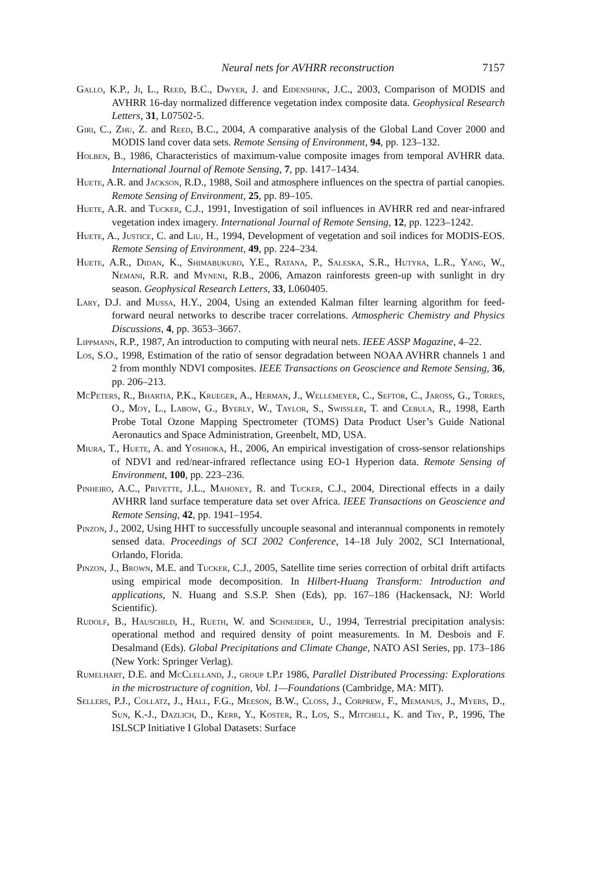Neural nets for AVHRR reconstruction 7157
Gallo, K.P., Ji, L., Reed, B.C., Dwyer, J. and Eidenshink, J.C., 2003, Comparison of MODIS and AVHRR 16-day normalized difference vegetation index composite data. Geophysical Research Letters, 31, L07502-5.
Giri, C., Zhu, Z. and Reed, B.C., 2004, A comparative analysis of the Global Land Cover 2000 and MODIS land cover data sets. Remote Sensing of Environment, 94, pp. 123–132.
Holben, B., 1986, Characteristics of maximum-value composite images from temporal AVHRR data. International Journal of Remote Sensing, 7, pp. 1417–1434.
Huete, A.R. and Jackson, R.D., 1988, Soil and atmosphere influences on the spectra of partial canopies. Remote Sensing of Environment, 25, pp. 89–105.
Huete, A.R. and Tucker, C.J., 1991, Investigation of soil influences in AVHRR red and near-infrared vegetation index imagery. International Journal of Remote Sensing, 12, pp. 1223–1242.
Huete, A., Justice, C. and Liu, H., 1994, Development of vegetation and soil indices for MODIS-EOS. Remote Sensing of Environment, 49, pp. 224–234.
Huete, A.R., Didan, K., Shimabukuro, Y.E., Ratana, P., Saleska, S.R., Hutyra, L.R., Yang, W., Nemani, R.R. and Myneni, R.B., 2006, Amazon rainforests green-up with sunlight in dry season. Geophysical Research Letters, 33, L060405.
Lary, D.J. and Mussa, H.Y., 2004, Using an extended Kalman filter learning algorithm for feed-forward neural networks to describe tracer correlations. Atmospheric Chemistry and Physics Discussions, 4, pp. 3653–3667.
Lippmann, R.P., 1987, An introduction to computing with neural nets. IEEE ASSP Magazine, 4–22.
Los, S.O., 1998, Estimation of the ratio of sensor degradation between NOAA AVHRR channels 1 and 2 from monthly NDVI composites. IEEE Transactions on Geoscience and Remote Sensing, 36, pp. 206–213.
McPeters, R., Bhartia, P.K., Krueger, A., Herman, J., Wellemeyer, C., Seftor, C., Jaross, G., Torres, O., Moy, L., Labow, G., Byerly, W., Taylor, S., Swissler, T. and Cebula, R., 1998, Earth Probe Total Ozone Mapping Spectrometer (TOMS) Data Product User’s Guide National Aeronautics and Space Administration, Greenbelt, MD, USA.
Miura, T., Huete, A. and Yoshioka, H., 2006, An empirical investigation of cross-sensor relationships of NDVI and red/near-infrared reflectance using EO-1 Hyperion data. Remote Sensing of Environment, 100, pp. 223–236.
Pinheiro, A.C., Privette, J.L., Mahoney, R. and Tucker, C.J., 2004, Directional effects in a daily AVHRR land surface temperature data set over Africa. IEEE Transactions on Geoscience and Remote Sensing, 42, pp. 1941–1954.
Pinzon, J., 2002, Using HHT to successfully uncouple seasonal and interannual components in remotely sensed data. Proceedings of SCI 2002 Conference, 14–18 July 2002, SCI International, Orlando, Florida.
Pinzon, J., Brown, M.E. and Tucker, C.J., 2005, Satellite time series correction of orbital drift artifacts using empirical mode decomposition. In Hilbert-Huang Transform: Introduction and applications, N. Huang and S.S.P. Shen (Eds), pp. 167–186 (Hackensack, NJ: World Scientific).
Rudolf, B., Hauschild, H., Rueth, W. and Schneider, U., 1994, Terrestrial precipitation analysis: operational method and required density of point measurements. In M. Desbois and F. Desalmand (Eds). Global Precipitations and Climate Change, NATO ASI Series, pp. 173–186 (New York: Springer Verlag).
Rumelhart, D.E. and McClelland, J., group t.P.r 1986, Parallel Distributed Processing: Explorations in the microstructure of cognition, Vol. 1—Foundations (Cambridge, MA: MIT).
Sellers, P.J., Collatz, J., Hall, F.G., Meeson, B.W., Closs, J., Corprew, F., Memanus, J., Myers, D., Sun, K.-J., Dazlich, D., Kerr, Y., Koster, R., Los, S., Mitchell, K. and Try, P., 1996, The ISLSCP Initiative I Global Datasets: Surface